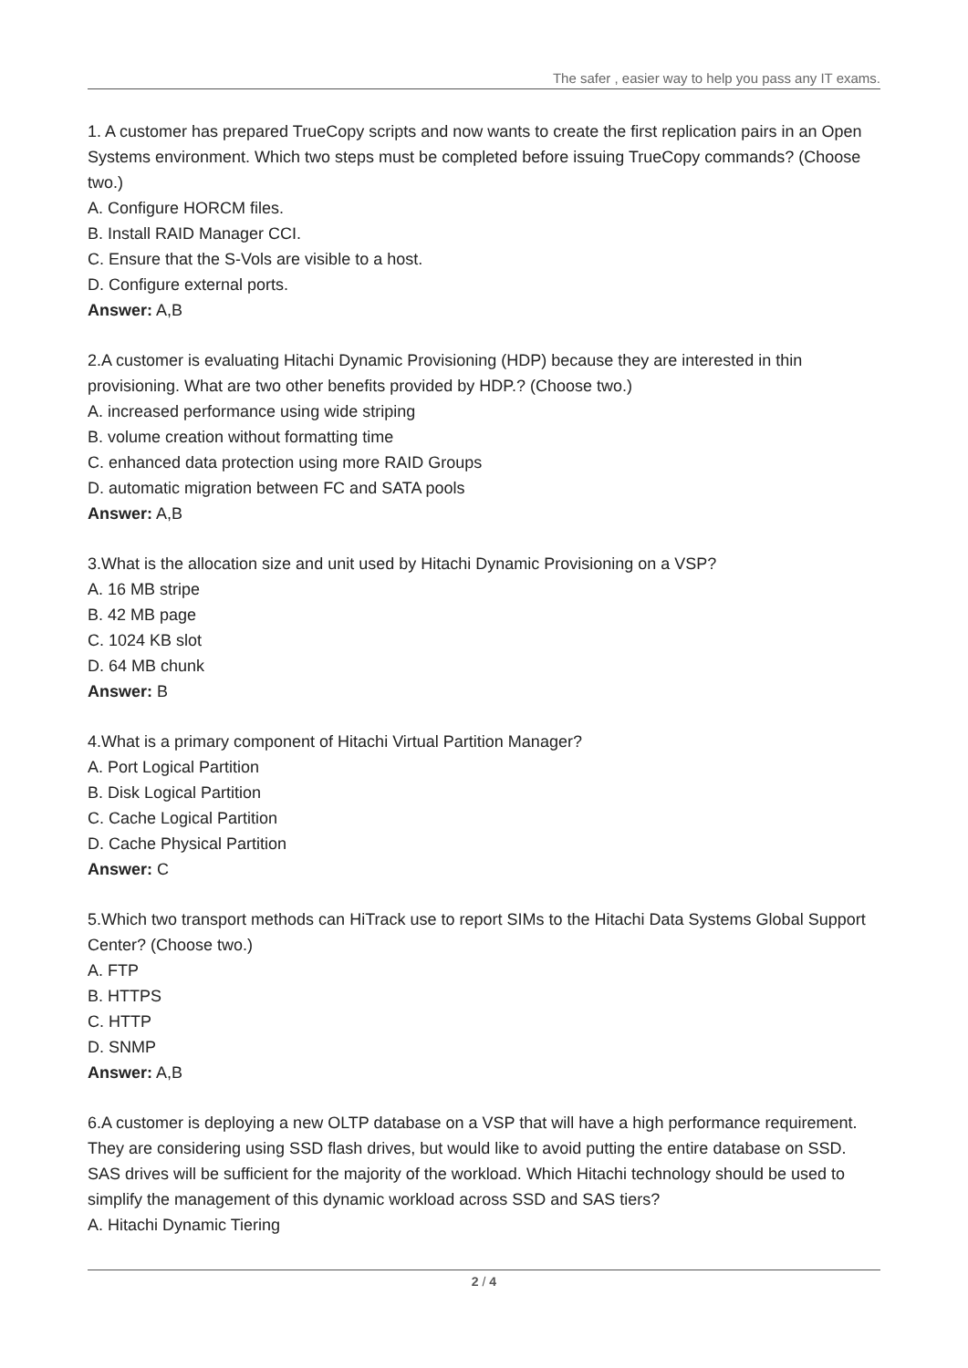The safer , easier way to help you pass any IT exams.
1. A customer has prepared TrueCopy scripts and now wants to create the first replication pairs in an Open Systems environment. Which two steps must be completed before issuing TrueCopy commands? (Choose two.)
A. Configure HORCM files.
B. Install RAID Manager CCI.
C. Ensure that the S-Vols are visible to a host.
D. Configure external ports.
Answer: A,B
2.A customer is evaluating Hitachi Dynamic Provisioning (HDP) because they are interested in thin provisioning. What are two other benefits provided by HDP.? (Choose two.)
A. increased performance using wide striping
B. volume creation without formatting time
C. enhanced data protection using more RAID Groups
D. automatic migration between FC and SATA pools
Answer: A,B
3.What is the allocation size and unit used by Hitachi Dynamic Provisioning on a VSP?
A. 16 MB stripe
B. 42 MB page
C. 1024 KB slot
D. 64 MB chunk
Answer: B
4.What is a primary component of Hitachi Virtual Partition Manager?
A. Port Logical Partition
B. Disk Logical Partition
C. Cache Logical Partition
D. Cache Physical Partition
Answer: C
5.Which two transport methods can HiTrack use to report SIMs to the Hitachi Data Systems Global Support Center? (Choose two.)
A. FTP
B. HTTPS
C. HTTP
D. SNMP
Answer: A,B
6.A customer is deploying a new OLTP database on a VSP that will have a high performance requirement. They are considering using SSD flash drives, but would like to avoid putting the entire database on SSD. SAS drives will be sufficient for the majority of the workload. Which Hitachi technology should be used to simplify the management of this dynamic workload across SSD and SAS tiers?
A. Hitachi Dynamic Tiering
2 / 4